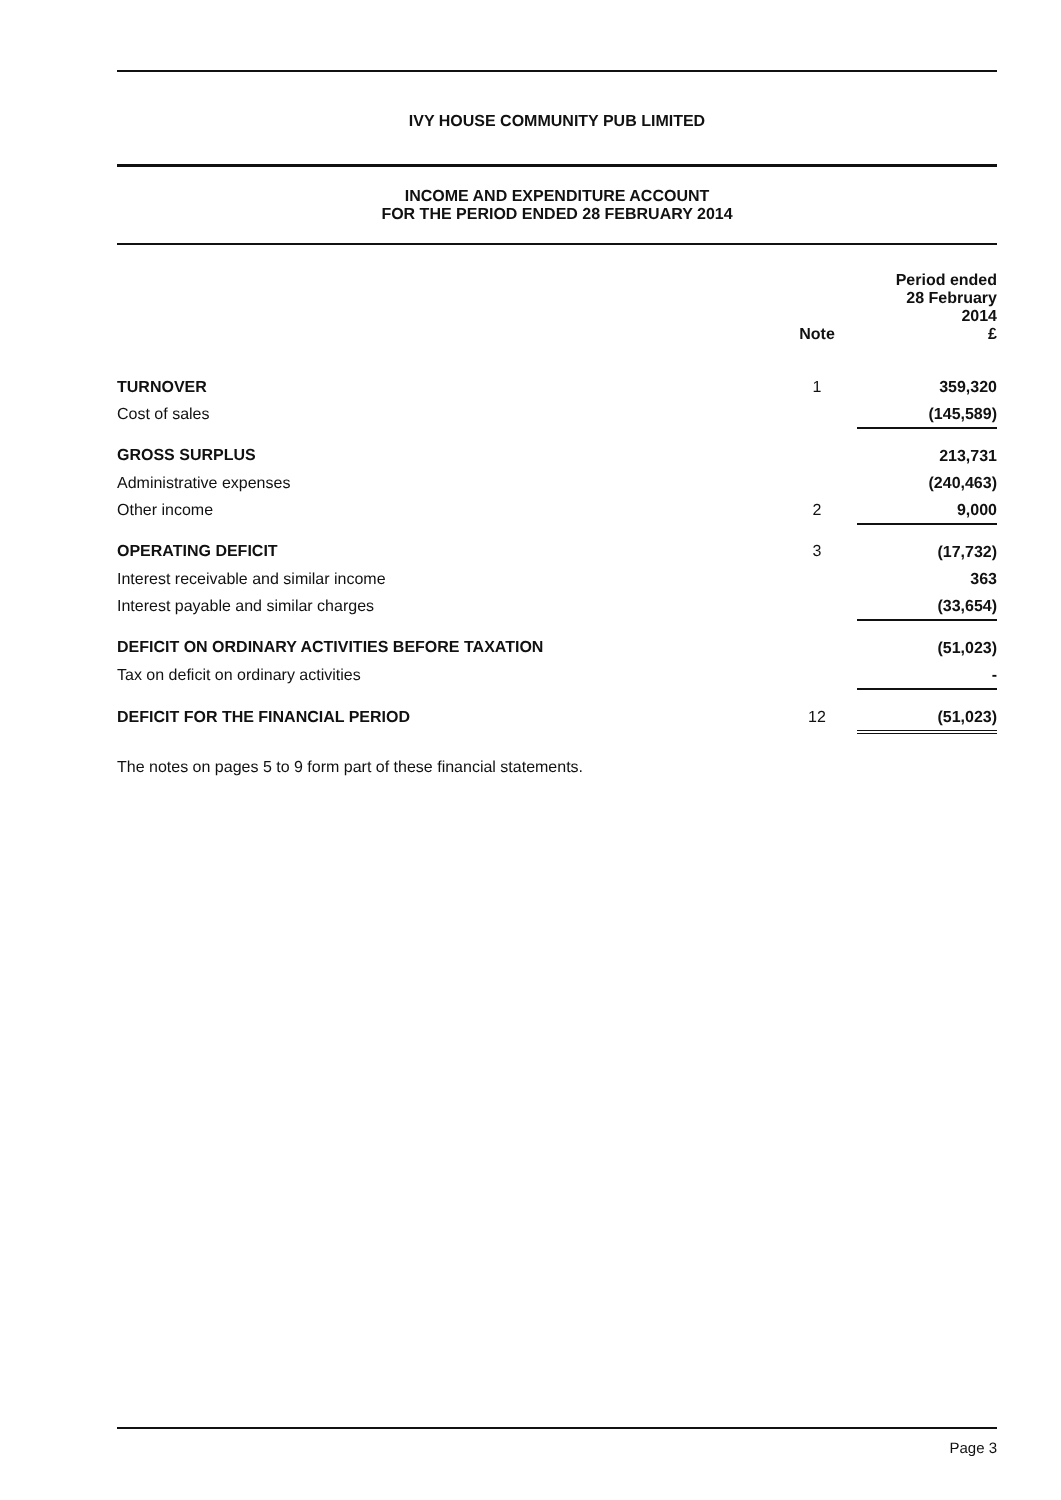IVY HOUSE COMMUNITY PUB LIMITED
INCOME AND EXPENDITURE ACCOUNT
FOR THE PERIOD ENDED 28 FEBRUARY 2014
| | Note | Period ended 28 February 2014 £ |
| TURNOVER | 1 | 359,320 |
| Cost of sales | | (145,589) |
| GROSS SURPLUS | | 213,731 |
| Administrative expenses | | (240,463) |
| Other income | 2 | 9,000 |
| OPERATING DEFICIT | 3 | (17,732) |
| Interest receivable and similar income | | 363 |
| Interest payable and similar charges | | (33,654) |
| DEFICIT ON ORDINARY ACTIVITIES BEFORE TAXATION | | (51,023) |
| Tax on deficit on ordinary activities | | - |
| DEFICIT FOR THE FINANCIAL PERIOD | 12 | (51,023) |
The notes on pages 5 to 9 form part of these financial statements.
Page 3